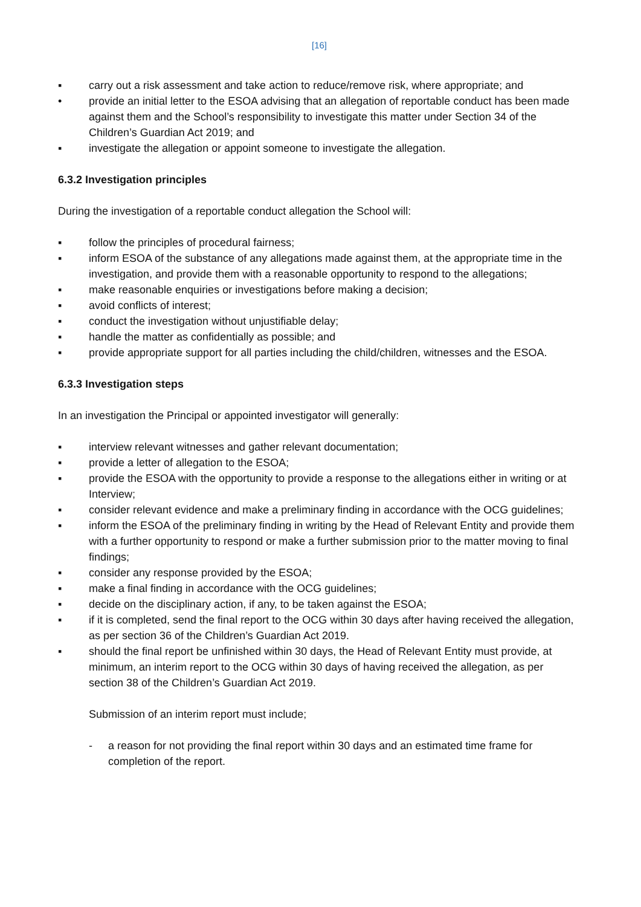[16]
▪ carry out a risk assessment and take action to reduce/remove risk, where appropriate; and
• provide an initial letter to the ESOA advising that an allegation of reportable conduct has been made against them and the School’s responsibility to investigate this matter under Section 34 of the Children’s Guardian Act 2019; and
▪ investigate the allegation or appoint someone to investigate the allegation.
6.3.2 Investigation principles
During the investigation of a reportable conduct allegation the School will:
▪ follow the principles of procedural fairness;
▪ inform ESOA of the substance of any allegations made against them, at the appropriate time in the investigation, and provide them with a reasonable opportunity to respond to the allegations;
▪ make reasonable enquiries or investigations before making a decision;
▪ avoid conflicts of interest;
▪ conduct the investigation without unjustifiable delay;
▪ handle the matter as confidentially as possible; and
▪ provide appropriate support for all parties including the child/children, witnesses and the ESOA.
6.3.3 Investigation steps
In an investigation the Principal or appointed investigator will generally:
▪ interview relevant witnesses and gather relevant documentation;
▪ provide a letter of allegation to the ESOA;
▪ provide the ESOA with the opportunity to provide a response to the allegations either in writing or at Interview;
▪ consider relevant evidence and make a preliminary finding in accordance with the OCG guidelines;
▪ inform the ESOA of the preliminary finding in writing by the Head of Relevant Entity and provide them with a further opportunity to respond or make a further submission prior to the matter moving to final findings;
▪ consider any response provided by the ESOA;
▪ make a final finding in accordance with the OCG guidelines;
▪ decide on the disciplinary action, if any, to be taken against the ESOA;
▪ if it is completed, send the final report to the OCG within 30 days after having received the allegation, as per section 36 of the Children’s Guardian Act 2019.
▪ should the final report be unfinished within 30 days, the Head of Relevant Entity must provide, at minimum, an interim report to the OCG within 30 days of having received the allegation, as per section 38 of the Children’s Guardian Act 2019.
Submission of an interim report must include;
- a reason for not providing the final report within 30 days and an estimated time frame for completion of the report.